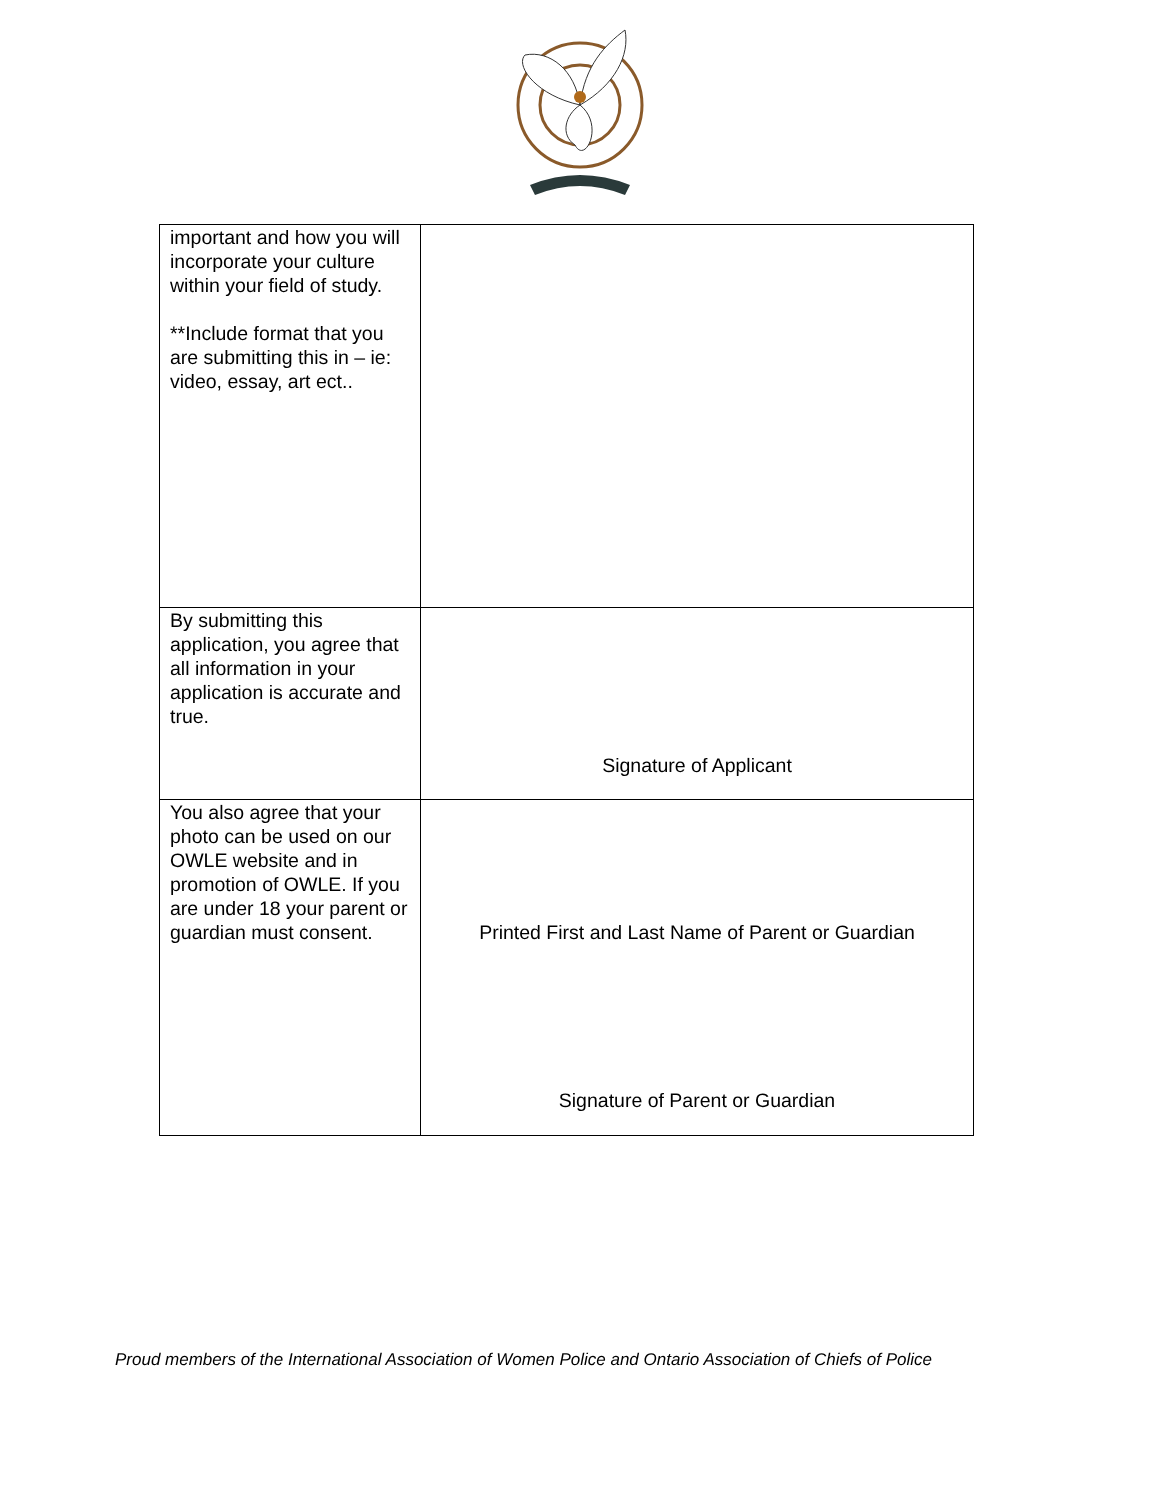| important and how you will incorporate your culture within your field of study. **Include format that you are submitting this in – ie: video, essay, art ect.. | |
| By submitting this application, you agree that all information in your application is accurate and true. | Signature of Applicant |
| You also agree that your photo can be used on our OWLE website and in promotion of OWLE. If you are under 18 your parent or guardian must consent. | Printed First and Last Name of Parent or Guardian Signature of Parent or Guardian |
Proud members of the International Association of Women Police and Ontario Association of Chiefs of Police